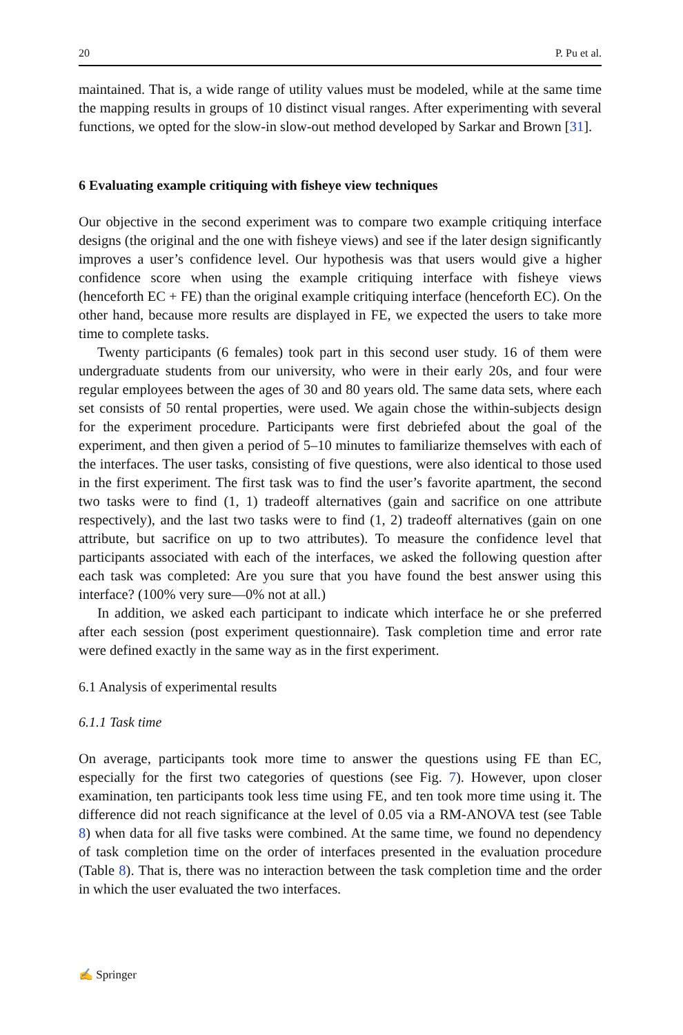20 P. Pu et al.
maintained. That is, a wide range of utility values must be modeled, while at the same time the mapping results in groups of 10 distinct visual ranges. After experimenting with several functions, we opted for the slow-in slow-out method developed by Sarkar and Brown [31].
6 Evaluating example critiquing with fisheye view techniques
Our objective in the second experiment was to compare two example critiquing interface designs (the original and the one with fisheye views) and see if the later design significantly improves a user’s confidence level. Our hypothesis was that users would give a higher confidence score when using the example critiquing interface with fisheye views (henceforth EC + FE) than the original example critiquing interface (henceforth EC). On the other hand, because more results are displayed in FE, we expected the users to take more time to complete tasks.
Twenty participants (6 females) took part in this second user study. 16 of them were undergraduate students from our university, who were in their early 20s, and four were regular employees between the ages of 30 and 80 years old. The same data sets, where each set consists of 50 rental properties, were used. We again chose the within-subjects design for the experiment procedure. Participants were first debriefed about the goal of the experiment, and then given a period of 5–10 minutes to familiarize themselves with each of the interfaces. The user tasks, consisting of five questions, were also identical to those used in the first experiment. The first task was to find the user’s favorite apartment, the second two tasks were to find (1, 1) tradeoff alternatives (gain and sacrifice on one attribute respectively), and the last two tasks were to find (1, 2) tradeoff alternatives (gain on one attribute, but sacrifice on up to two attributes). To measure the confidence level that participants associated with each of the interfaces, we asked the following question after each task was completed: Are you sure that you have found the best answer using this interface? (100% very sure—0% not at all.)
In addition, we asked each participant to indicate which interface he or she preferred after each session (post experiment questionnaire). Task completion time and error rate were defined exactly in the same way as in the first experiment.
6.1 Analysis of experimental results
6.1.1 Task time
On average, participants took more time to answer the questions using FE than EC, especially for the first two categories of questions (see Fig. 7). However, upon closer examination, ten participants took less time using FE, and ten took more time using it. The difference did not reach significance at the level of 0.05 via a RM-ANOVA test (see Table 8) when data for all five tasks were combined. At the same time, we found no dependency of task completion time on the order of interfaces presented in the evaluation procedure (Table 8). That is, there was no interaction between the task completion time and the order in which the user evaluated the two interfaces.
✍ Springer